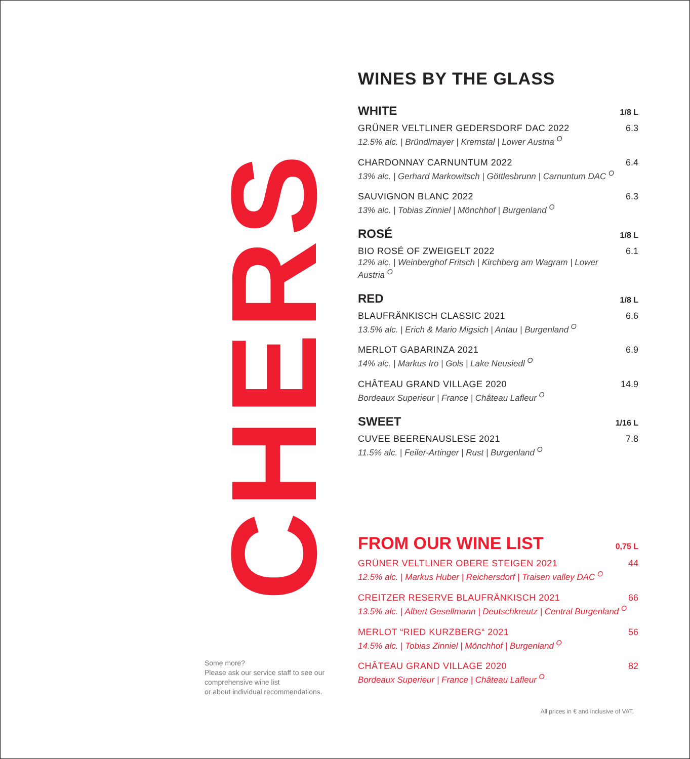CHERS
WINES BY THE GLASS
WHITE 1/8 L
GRÜNER VELTLINER GEDERSDORF DAC 2022
12.5% alc. | Bründlmayer | Kremstal | Lower Austria <sup>O</sup>
6.3
CHARDONNAY CARNUNTUM 2022
13% alc. | Gerhard Markowitsch | Göttlesbrunn | Carnuntum DAC <sup>O</sup>
6.4
SAUVIGNON BLANC 2022
13% alc. | Tobias Zinniel | Mönchhof | Burgenland <sup>O</sup>
6.3
ROSÉ 1/8 L
BIO ROSÉ OF ZWEIGELT 2022
12% alc. | Weinberghof Fritsch | Kirchberg am Wagram | Lower Austria <sup>O</sup>
6.1
RED 1/8 L
BLAUFRÄNKISCH CLASSIC 2021
13.5% alc. | Erich & Mario Migsich | Antau | Burgenland <sup>O</sup>
6.6
MERLOT GABARINZA 2021
14% alc. | Markus Iro | Gols | Lake Neusiedl <sup>O</sup>
6.9
CHÂTEAU GRAND VILLAGE 2020
Bordeaux Superieur | France | Château Lafleur <sup>O</sup>
14.9
SWEET 1/16 L
CUVEE BEERENAUSLESE 2021
11.5% alc. | Feiler-Artinger | Rust | Burgenland <sup>O</sup>
7.8
FROM OUR WINE LIST 0,75 L
GRÜNER VELTLINER OBERE STEIGEN 2021
12.5% alc. | Markus Huber | Reichersdorf | Traisen valley DAC <sup>O</sup>
44
CREITZER RESERVE BLAUFRÄNKISCH 2021
13.5% alc. | Albert Gesellmann | Deutschkreutz | Central Burgenland <sup>O</sup>
66
MERLOT “RIED KURZBERG“ 2021
14.5% alc. | Tobias Zinniel | Mönchhof | Burgenland <sup>O</sup>
56
CHÂTEAU GRAND VILLAGE 2020
Bordeaux Superieur | France | Château Lafleur <sup>O</sup>
82
Some more?
Please ask our service staff to see our
comprehensive wine list
or about individual recommendations.
All prices in € and inclusive of VAT.